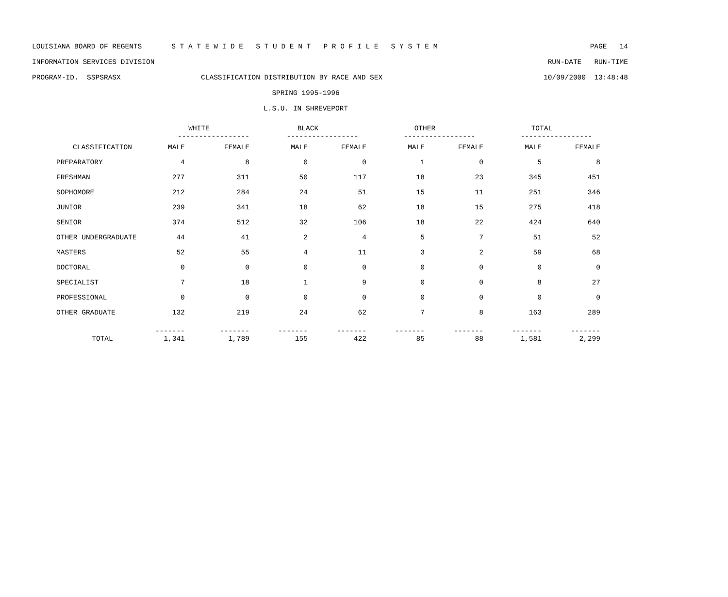LOUISIANA BOARD OF REGENTS S T A T E W I D E S T U D E N T P R O F I L E S Y S T E M PAGE 14
INFORMATION SERVICES DIVISION RUN-DATE RUN-TIME
PROGRAM-ID. SSPSRASX CLASSIFICATION DISTRIBUTION BY RACE AND SEX 10/09/2000 13:48:48
SPRING 1995-1996
L.S.U. IN SHREVEPORT
| | WHITE | | BLACK | | OTHER | | TOTAL | |
| --- | --- | --- | --- | --- | --- | --- | --- | --- |
| | ----------------- | | ----------------- | | ----------------- | | ----------------- | |
| CLASSIFICATION | MALE | FEMALE | MALE | FEMALE | MALE | FEMALE | MALE | FEMALE |
| PREPARATORY | 4 | 8 | 0 | 0 | 1 | 0 | 5 | 8 |
| FRESHMAN | 277 | 311 | 50 | 117 | 18 | 23 | 345 | 451 |
| SOPHOMORE | 212 | 284 | 24 | 51 | 15 | 11 | 251 | 346 |
| JUNIOR | 239 | 341 | 18 | 62 | 18 | 15 | 275 | 418 |
| SENIOR | 374 | 512 | 32 | 106 | 18 | 22 | 424 | 640 |
| OTHER UNDERGRADUATE | 44 | 41 | 2 | 4 | 5 | 7 | 51 | 52 |
| MASTERS | 52 | 55 | 4 | 11 | 3 | 2 | 59 | 68 |
| DOCTORAL | 0 | 0 | 0 | 0 | 0 | 0 | 0 | 0 |
| SPECIALIST | 7 | 18 | 1 | 9 | 0 | 0 | 8 | 27 |
| PROFESSIONAL | 0 | 0 | 0 | 0 | 0 | 0 | 0 | 0 |
| OTHER GRADUATE | 132 | 219 | 24 | 62 | 7 | 8 | 163 | 289 |
| | ------- | ------- | ------- | ------- | ------- | ------- | ------- | ------- |
| TOTAL | 1,341 | 1,789 | 155 | 422 | 85 | 88 | 1,581 | 2,299 |